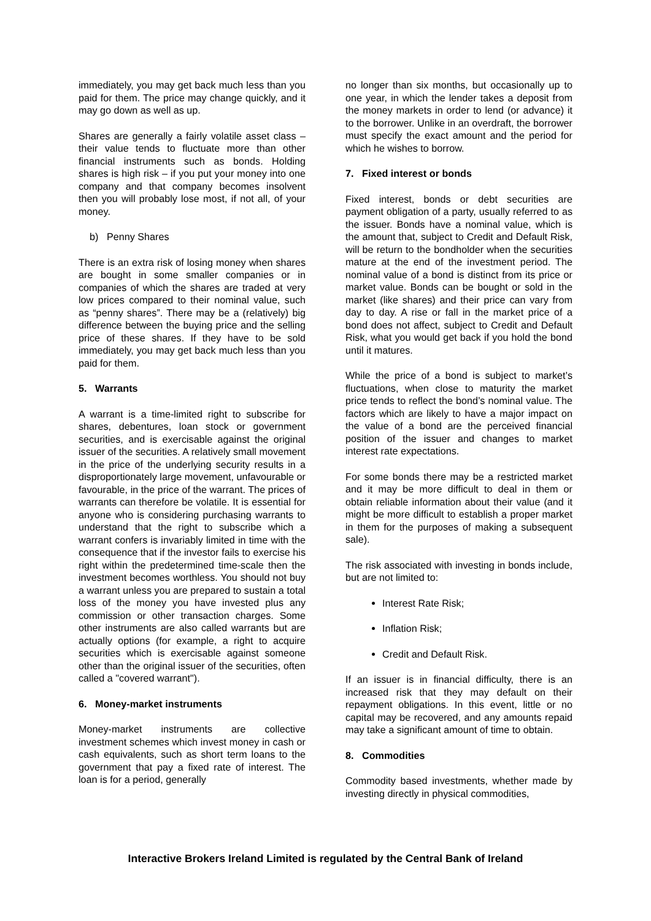immediately, you may get back much less than you paid for them. The price may change quickly, and it may go down as well as up.
Shares are generally a fairly volatile asset class – their value tends to fluctuate more than other financial instruments such as bonds. Holding shares is high risk – if you put your money into one company and that company becomes insolvent then you will probably lose most, if not all, of your money.
b) Penny Shares
There is an extra risk of losing money when shares are bought in some smaller companies or in companies of which the shares are traded at very low prices compared to their nominal value, such as “penny shares”. There may be a (relatively) big difference between the buying price and the selling price of these shares. If they have to be sold immediately, you may get back much less than you paid for them.
5. Warrants
A warrant is a time-limited right to subscribe for shares, debentures, loan stock or government securities, and is exercisable against the original issuer of the securities. A relatively small movement in the price of the underlying security results in a disproportionately large movement, unfavourable or favourable, in the price of the warrant. The prices of warrants can therefore be volatile. It is essential for anyone who is considering purchasing warrants to understand that the right to subscribe which a warrant confers is invariably limited in time with the consequence that if the investor fails to exercise his right within the predetermined time-scale then the investment becomes worthless. You should not buy a warrant unless you are prepared to sustain a total loss of the money you have invested plus any commission or other transaction charges. Some other instruments are also called warrants but are actually options (for example, a right to acquire securities which is exercisable against someone other than the original issuer of the securities, often called a "covered warrant").
6. Money-market instruments
Money-market instruments are collective investment schemes which invest money in cash or cash equivalents, such as short term loans to the government that pay a fixed rate of interest. The loan is for a period, generally
no longer than six months, but occasionally up to one year, in which the lender takes a deposit from the money markets in order to lend (or advance) it to the borrower. Unlike in an overdraft, the borrower must specify the exact amount and the period for which he wishes to borrow.
7. Fixed interest or bonds
Fixed interest, bonds or debt securities are payment obligation of a party, usually referred to as the issuer. Bonds have a nominal value, which is the amount that, subject to Credit and Default Risk, will be return to the bondholder when the securities mature at the end of the investment period. The nominal value of a bond is distinct from its price or market value. Bonds can be bought or sold in the market (like shares) and their price can vary from day to day. A rise or fall in the market price of a bond does not affect, subject to Credit and Default Risk, what you would get back if you hold the bond until it matures.
While the price of a bond is subject to market’s fluctuations, when close to maturity the market price tends to reflect the bond’s nominal value. The factors which are likely to have a major impact on the value of a bond are the perceived financial position of the issuer and changes to market interest rate expectations.
For some bonds there may be a restricted market and it may be more difficult to deal in them or obtain reliable information about their value (and it might be more difficult to establish a proper market in them for the purposes of making a subsequent sale).
The risk associated with investing in bonds include, but are not limited to:
Interest Rate Risk;
Inflation Risk;
Credit and Default Risk.
If an issuer is in financial difficulty, there is an increased risk that they may default on their repayment obligations. In this event, little or no capital may be recovered, and any amounts repaid may take a significant amount of time to obtain.
8. Commodities
Commodity based investments, whether made by investing directly in physical commodities,
Interactive Brokers Ireland Limited is regulated by the Central Bank of Ireland